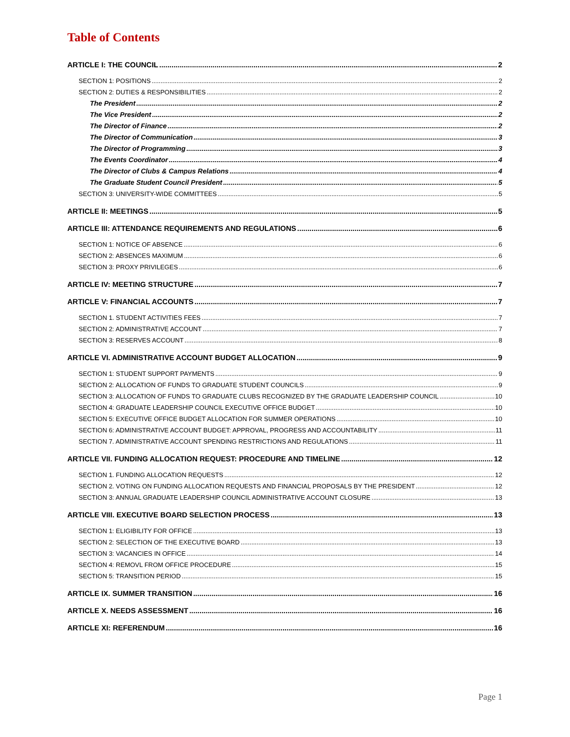Table of Contents
ARTICLE I: THE COUNCIL 2
SECTION 1: POSITIONS 2
SECTION 2: DUTIES & RESPONSIBILITIES 2
The President 2
The Vice President 2
The Director of Finance 2
The Director of Communication 3
The Director of Programming 3
The Events Coordinator 4
The Director of Clubs & Campus Relations 4
The Graduate Student Council President 5
SECTION 3: UNIVERSITY-WIDE COMMITTEES 5
ARTICLE II: MEETINGS 5
ARTICLE III: ATTENDANCE REQUIREMENTS AND REGULATIONS 6
SECTION 1: NOTICE OF ABSENCE 6
SECTION 2: ABSENCES MAXIMUM 6
SECTION 3: PROXY PRIVILEGES 6
ARTICLE IV: MEETING STRUCTURE 7
ARTICLE V: FINANCIAL ACCOUNTS 7
SECTION 1. STUDENT ACTIVITIES FEES 7
SECTION 2: ADMINISTRATIVE ACCOUNT 7
SECTION 3: RESERVES ACCOUNT 8
ARTICLE VI. ADMINISTRATIVE ACCOUNT BUDGET ALLOCATION 9
SECTION 1: STUDENT SUPPORT PAYMENTS 9
SECTION 2: ALLOCATION OF FUNDS TO GRADUATE STUDENT COUNCILS 9
SECTION 3: ALLOCATION OF FUNDS TO GRADUATE CLUBS RECOGNIZED BY THE GRADUATE LEADERSHIP COUNCIL 10
SECTION 4: GRADUATE LEADERSHIP COUNCIL EXECUTIVE OFFICE BUDGET 10
SECTION 5: EXECUTIVE OFFICE BUDGET ALLOCATION FOR SUMMER OPERATIONS 10
SECTION 6: ADMINISTRATIVE ACCOUNT BUDGET: APPROVAL, PROGRESS AND ACCOUNTABILITY 11
SECTION 7. ADMINISTRATIVE ACCOUNT SPENDING RESTRICTIONS AND REGULATIONS 11
ARTICLE VII. FUNDING ALLOCATION REQUEST: PROCEDURE AND TIMELINE 12
SECTION 1. FUNDING ALLOCATION REQUESTS 12
SECTION 2. VOTING ON FUNDING ALLOCATION REQUESTS AND FINANCIAL PROPOSALS BY THE PRESIDENT 12
SECTION 3: ANNUAL GRADUATE LEADERSHIP COUNCIL ADMINISTRATIVE ACCOUNT CLOSURE 13
ARTICLE VIII. EXECUTIVE BOARD SELECTION PROCESS 13
SECTION 1: ELIGIBILITY FOR OFFICE 13
SECTION 2: SELECTION OF THE EXECUTIVE BOARD 13
SECTION 3: VACANCIES IN OFFICE 14
SECTION 4: REMOVL FROM OFFICE PROCEDURE 15
SECTION 5: TRANSITION PERIOD 15
ARTICLE IX. SUMMER TRANSITION 16
ARTICLE X. NEEDS ASSESSMENT 16
ARTICLE XI: REFERENDUM 16
Page 1